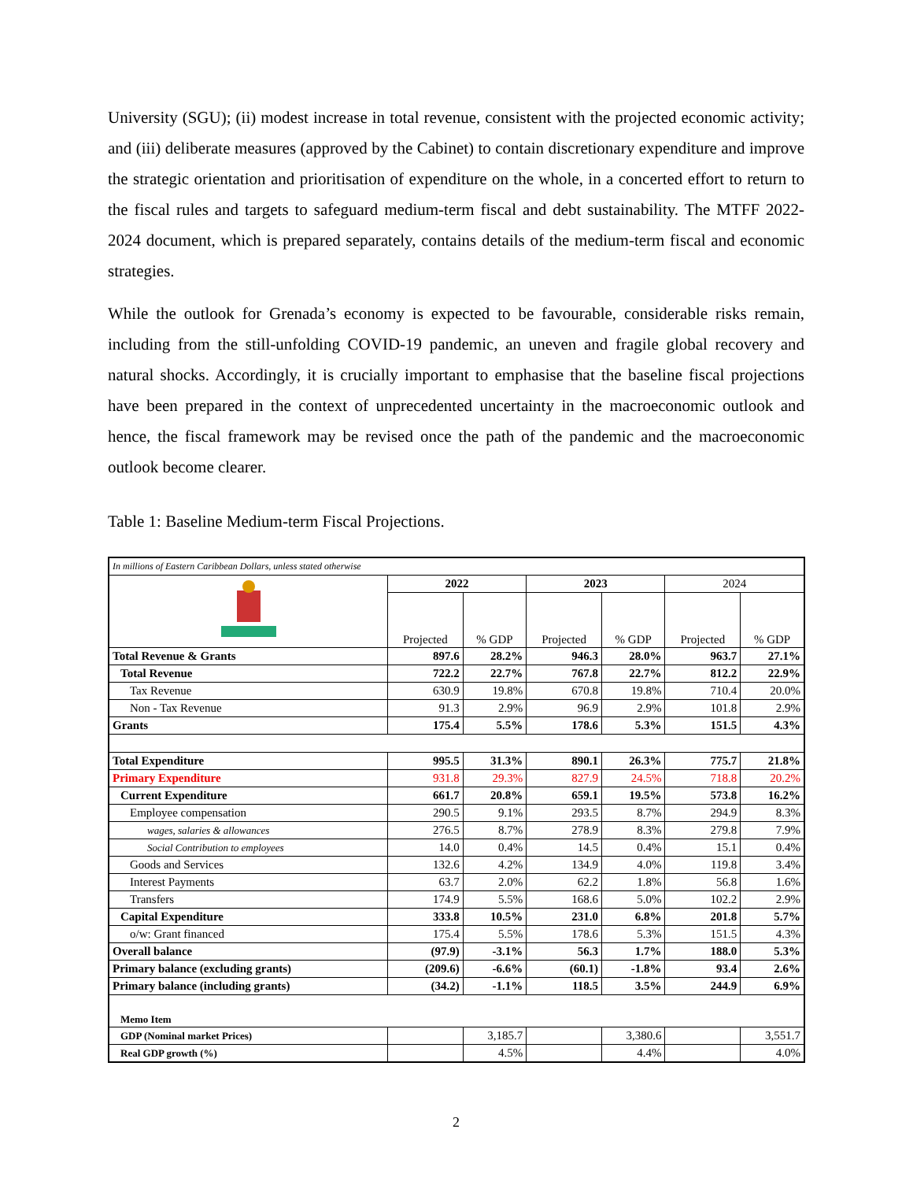University (SGU); (ii) modest increase in total revenue, consistent with the projected economic activity; and (iii) deliberate measures (approved by the Cabinet) to contain discretionary expenditure and improve the strategic orientation and prioritisation of expenditure on the whole, in a concerted effort to return to the fiscal rules and targets to safeguard medium-term fiscal and debt sustainability. The MTFF 2022-2024 document, which is prepared separately, contains details of the medium-term fiscal and economic strategies.
While the outlook for Grenada’s economy is expected to be favourable, considerable risks remain, including from the still-unfolding COVID-19 pandemic, an uneven and fragile global recovery and natural shocks. Accordingly, it is crucially important to emphasise that the baseline fiscal projections have been prepared in the context of unprecedented uncertainty in the macroeconomic outlook and hence, the fiscal framework may be revised once the path of the pandemic and the macroeconomic outlook become clearer.
Table 1: Baseline Medium-term Fiscal Projections.
| In millions of Eastern Caribbean Dollars, unless stated otherwise | | | | | | |
| | 2022 | | 2023 | | 2024 | |
| | Projected | % GDP | Projected | % GDP | Projected | % GDP |
| Total Revenue & Grants | 897.6 | 28.2% | 946.3 | 28.0% | 963.7 | 27.1% |
| Total Revenue | 722.2 | 22.7% | 767.8 | 22.7% | 812.2 | 22.9% |
| Tax Revenue | 630.9 | 19.8% | 670.8 | 19.8% | 710.4 | 20.0% |
| Non - Tax Revenue | 91.3 | 2.9% | 96.9 | 2.9% | 101.8 | 2.9% |
| Grants | 175.4 | 5.5% | 178.6 | 5.3% | 151.5 | 4.3% |
| Total Expenditure | 995.5 | 31.3% | 890.1 | 26.3% | 775.7 | 21.8% |
| Primary Expenditure | 931.8 | 29.3% | 827.9 | 24.5% | 718.8 | 20.2% |
| Current Expenditure | 661.7 | 20.8% | 659.1 | 19.5% | 573.8 | 16.2% |
| Employee compensation | 290.5 | 9.1% | 293.5 | 8.7% | 294.9 | 8.3% |
| wages, salaries & allowances | 276.5 | 8.7% | 278.9 | 8.3% | 279.8 | 7.9% |
| Social Contribution to employees | 14.0 | 0.4% | 14.5 | 0.4% | 15.1 | 0.4% |
| Goods and Services | 132.6 | 4.2% | 134.9 | 4.0% | 119.8 | 3.4% |
| Interest Payments | 63.7 | 2.0% | 62.2 | 1.8% | 56.8 | 1.6% |
| Transfers | 174.9 | 5.5% | 168.6 | 5.0% | 102.2 | 2.9% |
| Capital Expenditure | 333.8 | 10.5% | 231.0 | 6.8% | 201.8 | 5.7% |
| o/w: Grant financed | 175.4 | 5.5% | 178.6 | 5.3% | 151.5 | 4.3% |
| Overall balance | (97.9) | -3.1% | 56.3 | 1.7% | 188.0 | 5.3% |
| Primary balance (excluding grants) | (209.6) | -6.6% | (60.1) | -1.8% | 93.4 | 2.6% |
| Primary balance (including grants) | (34.2) | -1.1% | 118.5 | 3.5% | 244.9 | 6.9% |
| Memo Item | | | | | | |
| GDP (Nominal market Prices) | | 3,185.7 | | 3,380.6 | | 3,551.7 |
| Real GDP growth (%) | | 4.5% | | 4.4% | | 4.0% |
2